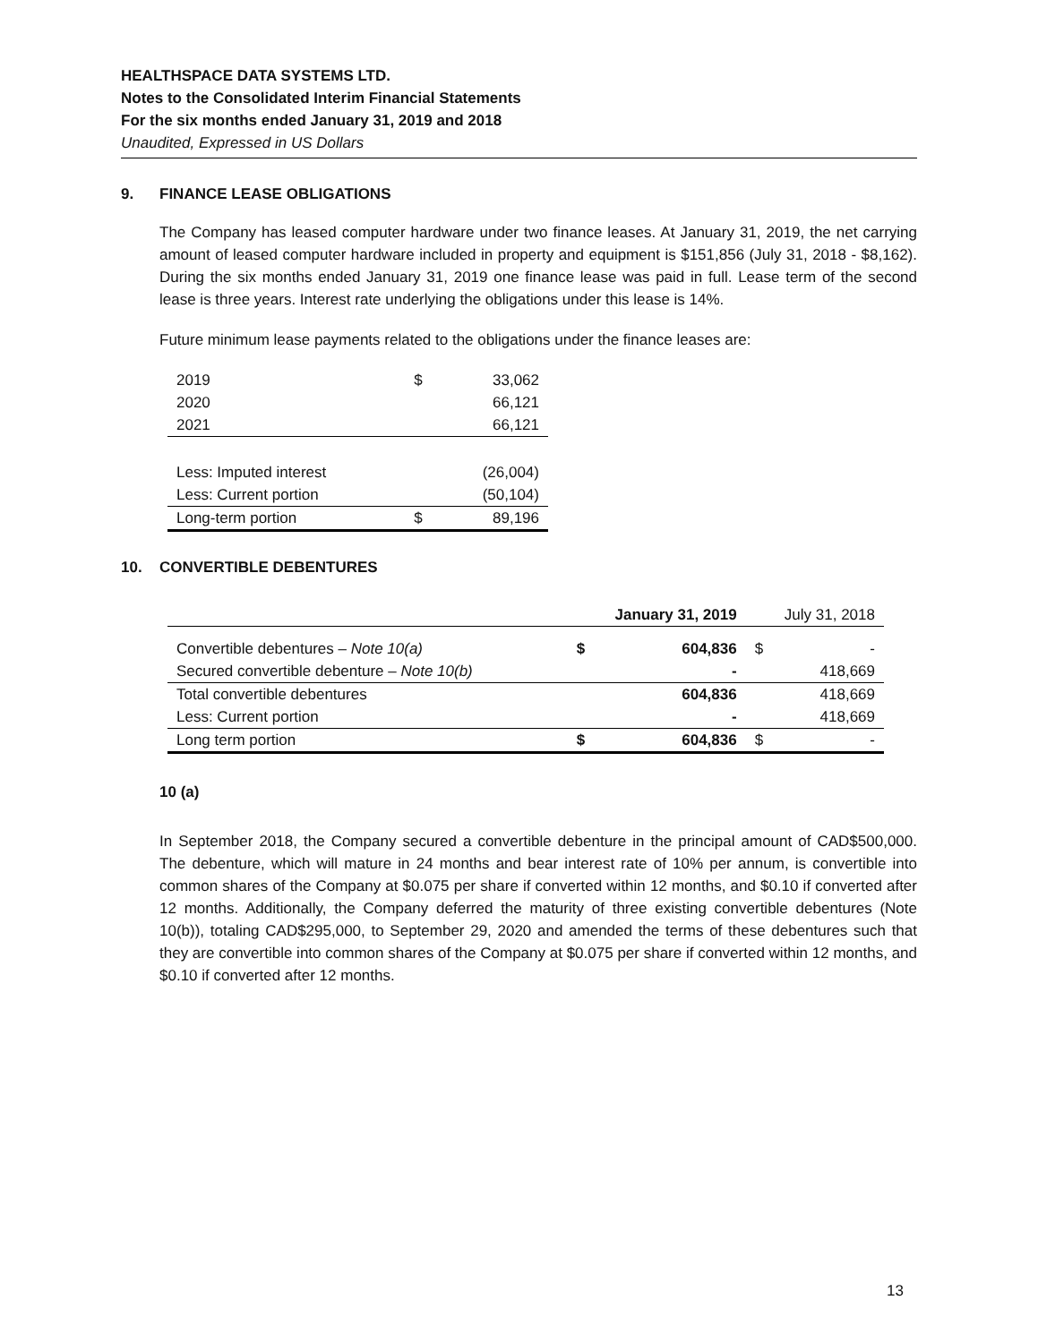HEALTHSPACE DATA SYSTEMS LTD.
Notes to the Consolidated Interim Financial Statements
For the six months ended January 31, 2019 and 2018
Unaudited, Expressed in US Dollars
9. FINANCE LEASE OBLIGATIONS
The Company has leased computer hardware under two finance leases. At January 31, 2019, the net carrying amount of leased computer hardware included in property and equipment is $151,856 (July 31, 2018 - $8,162). During the six months ended January 31, 2019 one finance lease was paid in full. Lease term of the second lease is three years. Interest rate underlying the obligations under this lease is 14%.
Future minimum lease payments related to the obligations under the finance leases are:
| 2019 | $ | 33,062 |
| 2020 | | 66,121 |
| 2021 | | 66,121 |
| Less: Imputed interest | | (26,004) |
| Less: Current portion | | (50,104) |
| Long-term portion | $ | 89,196 |
10. CONVERTIBLE DEBENTURES
| | January 31, 2019 | | July 31, 2018 | |
| --- | --- | --- | --- | --- |
| Convertible debentures – Note 10(a) | $ | 604,836 | $ | - |
| Secured convertible debenture – Note 10(b) | | - | | 418,669 |
| Total convertible debentures | | 604,836 | | 418,669 |
| Less: Current portion | | - | | 418,669 |
| Long term portion | $ | 604,836 | $ | - |
10 (a)
In September 2018, the Company secured a convertible debenture in the principal amount of CAD$500,000. The debenture, which will mature in 24 months and bear interest rate of 10% per annum, is convertible into common shares of the Company at $0.075 per share if converted within 12 months, and $0.10 if converted after 12 months. Additionally, the Company deferred the maturity of three existing convertible debentures (Note 10(b)), totaling CAD$295,000, to September 29, 2020 and amended the terms of these debentures such that they are convertible into common shares of the Company at $0.075 per share if converted within 12 months, and $0.10 if converted after 12 months.
13